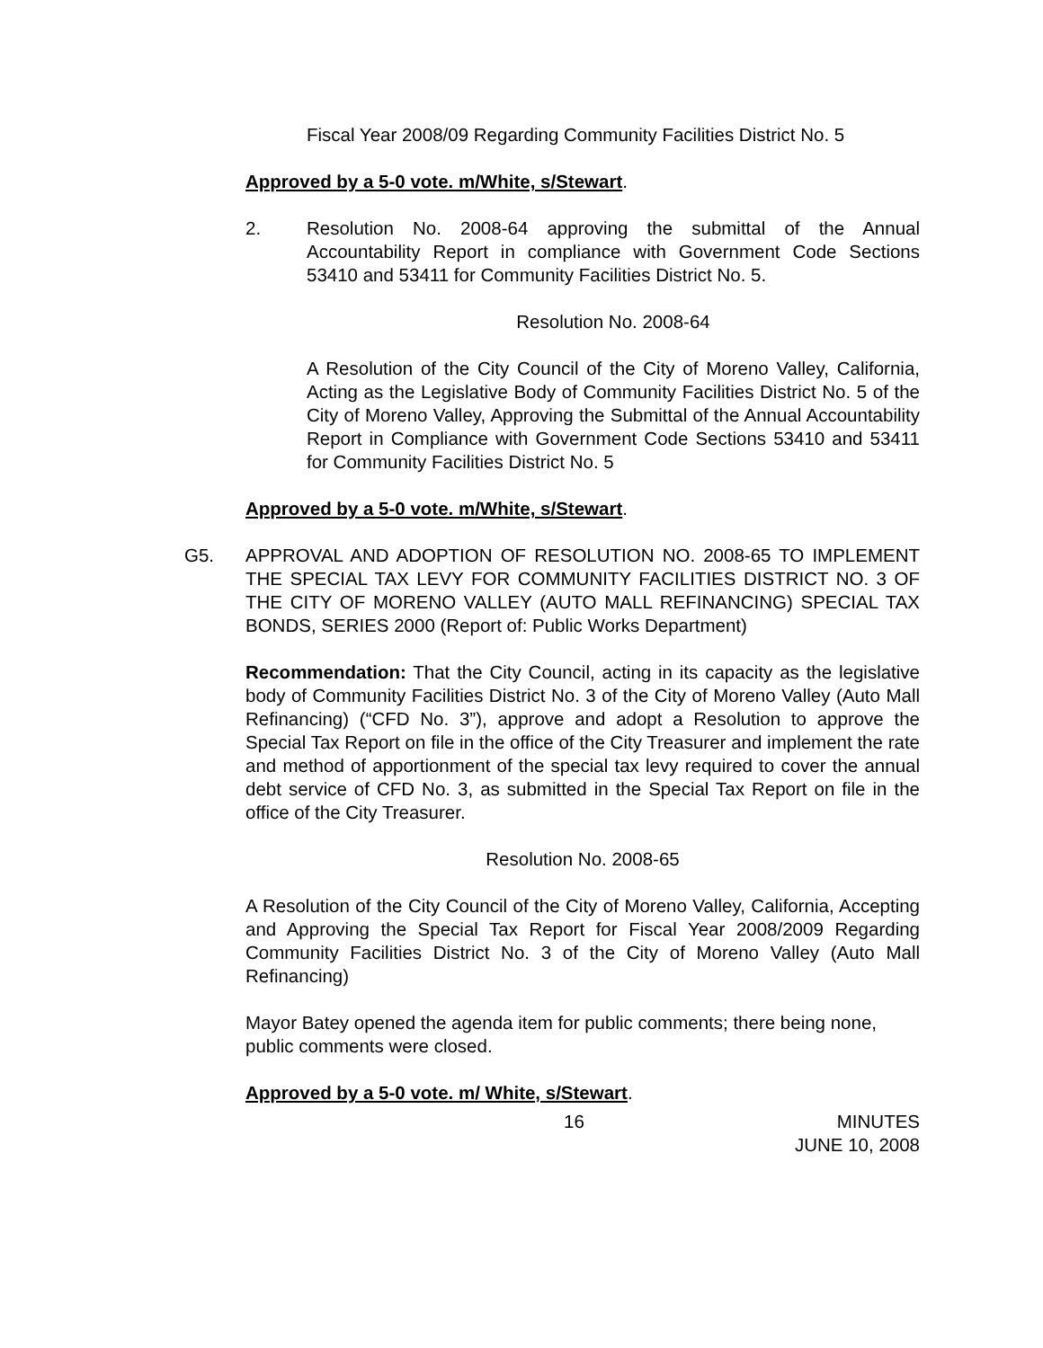Fiscal Year 2008/09 Regarding Community Facilities District No. 5
Approved by a 5-0 vote. m/White, s/Stewart.
2. Resolution No. 2008-64 approving the submittal of the Annual Accountability Report in compliance with Government Code Sections 53410 and 53411 for Community Facilities District No. 5.
Resolution No. 2008-64
A Resolution of the City Council of the City of Moreno Valley, California, Acting as the Legislative Body of Community Facilities District No. 5 of the City of Moreno Valley, Approving the Submittal of the Annual Accountability Report in Compliance with Government Code Sections 53410 and 53411 for Community Facilities District No. 5
Approved by a 5-0 vote. m/White, s/Stewart.
G5. APPROVAL AND ADOPTION OF RESOLUTION NO. 2008-65 TO IMPLEMENT THE SPECIAL TAX LEVY FOR COMMUNITY FACILITIES DISTRICT NO. 3 OF THE CITY OF MORENO VALLEY (AUTO MALL REFINANCING) SPECIAL TAX BONDS, SERIES 2000 (Report of: Public Works Department)
Recommendation: That the City Council, acting in its capacity as the legislative body of Community Facilities District No. 3 of the City of Moreno Valley (Auto Mall Refinancing) (“CFD No. 3”), approve and adopt a Resolution to approve the Special Tax Report on file in the office of the City Treasurer and implement the rate and method of apportionment of the special tax levy required to cover the annual debt service of CFD No. 3, as submitted in the Special Tax Report on file in the office of the City Treasurer.
Resolution No. 2008-65
A Resolution of the City Council of the City of Moreno Valley, California, Accepting and Approving the Special Tax Report for Fiscal Year 2008/2009 Regarding Community Facilities District No. 3 of the City of Moreno Valley (Auto Mall Refinancing)
Mayor Batey opened the agenda item for public comments; there being none, public comments were closed.
Approved by a 5-0 vote. m/ White, s/Stewart.
16 MINUTES
JUNE 10, 2008